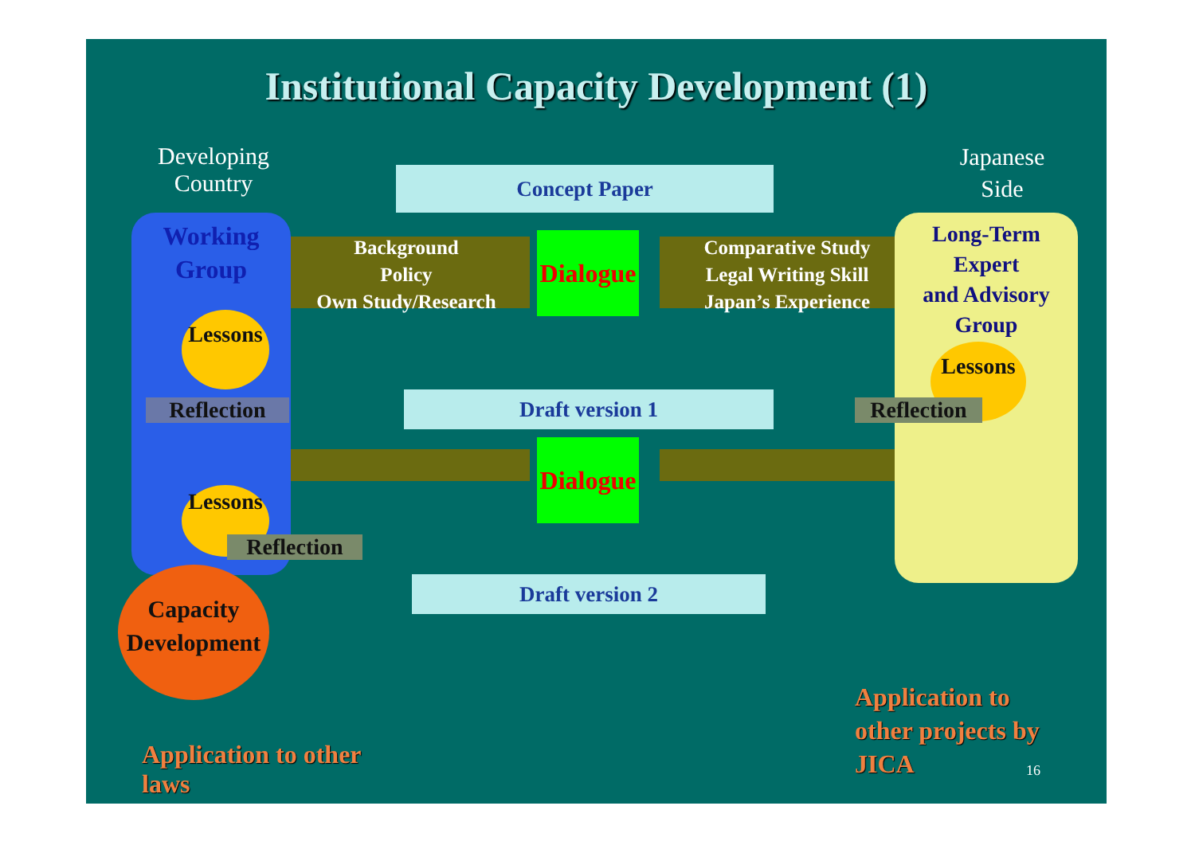Institutional Capacity Development (1)
Developing
Country
Japanese
Side
Concept Paper
Background
Policy
Own Study/Research
Dialogue
Comparative Study
Legal Writing Skill
Japan’s Experience
Working
Group
Long-Term
Expert
and Advisory
Group
Lessons
Lessons
Reflection
Reflection
Draft version 1
Dialogue
Lessons
Reflection
Draft version 2
Capacity
Development
Application to other laws
Application to
other projects by
JICA
16